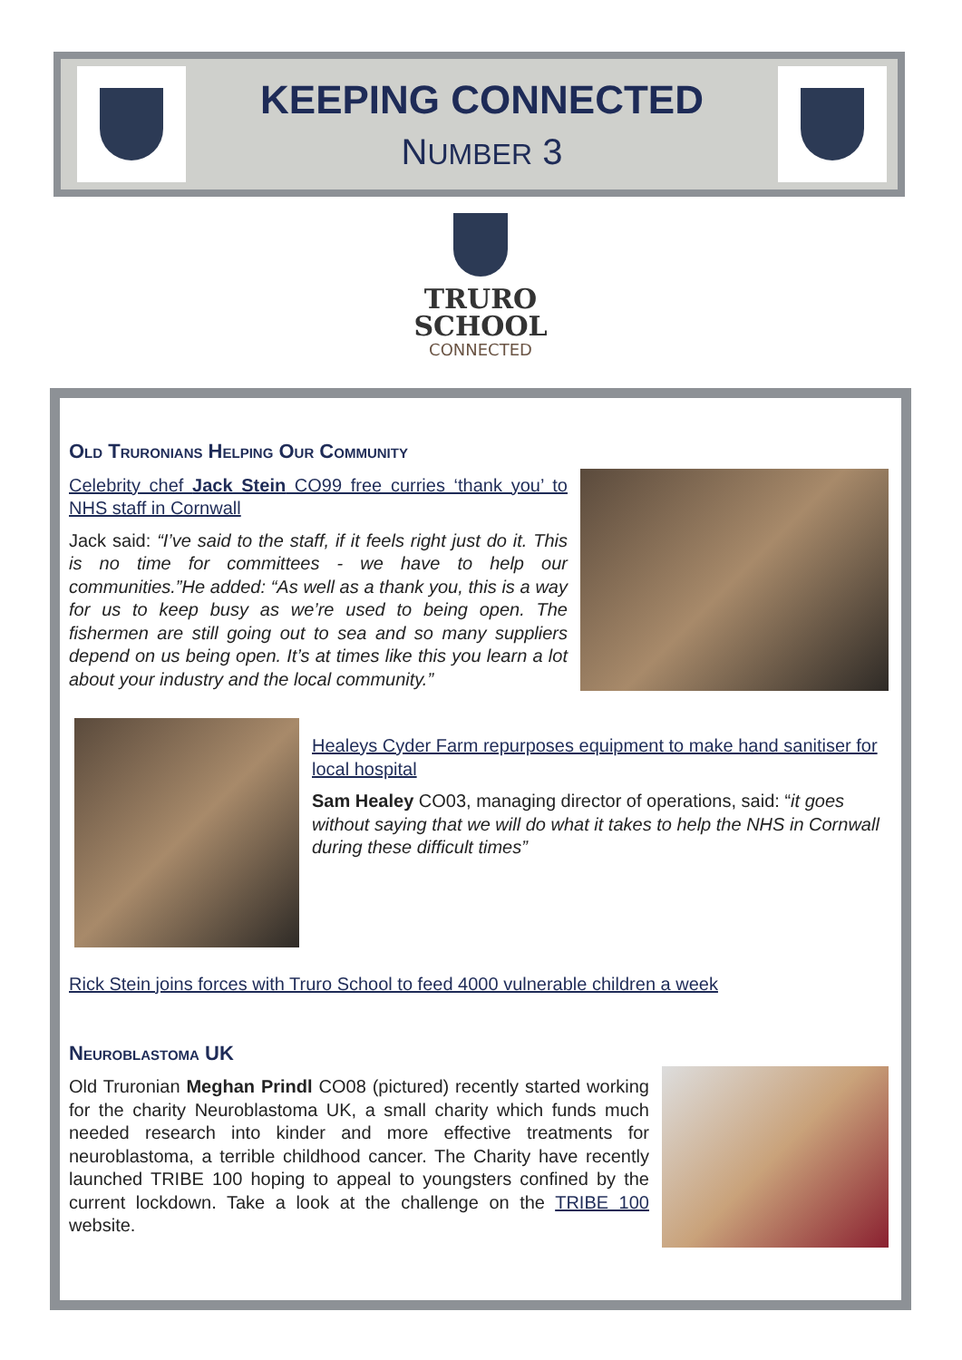KEEPING CONNECTED
NUMBER 3
TRURO
SCHOOL
CONNECTED
Old Truronians Helping Our Community
Celebrity chef Jack Stein CO99 free curries ‘thank you’ to NHS staff in Cornwall
Jack said: “I’ve said to the staff, if it feels right just do it. This is no time for committees - we have to help our communities.”He added: “As well as a thank you, this is a way for us to keep busy as we’re used to being open. The fishermen are still going out to sea and so many suppliers depend on us being open. It’s at times like this you learn a lot about your industry and the local community.”
Healeys Cyder Farm repurposes equipment to make hand sanitiser for local hospital
Sam Healey CO03, managing director of operations, said: “it goes without saying that we will do what it takes to help the NHS in Cornwall during these difficult times”
Rick Stein joins forces with Truro School to feed 4000 vulnerable children a week
Neuroblastoma UK
Old Truronian Meghan Prindl CO08 (pictured) recently started working for the charity Neuroblastoma UK, a small charity which funds much needed research into kinder and more effective treatments for neuroblastoma, a terrible childhood cancer. The Charity have recently launched TRIBE 100 hoping to appeal to youngsters confined by the current lockdown. Take a look at the challenge on the TRIBE 100 website.